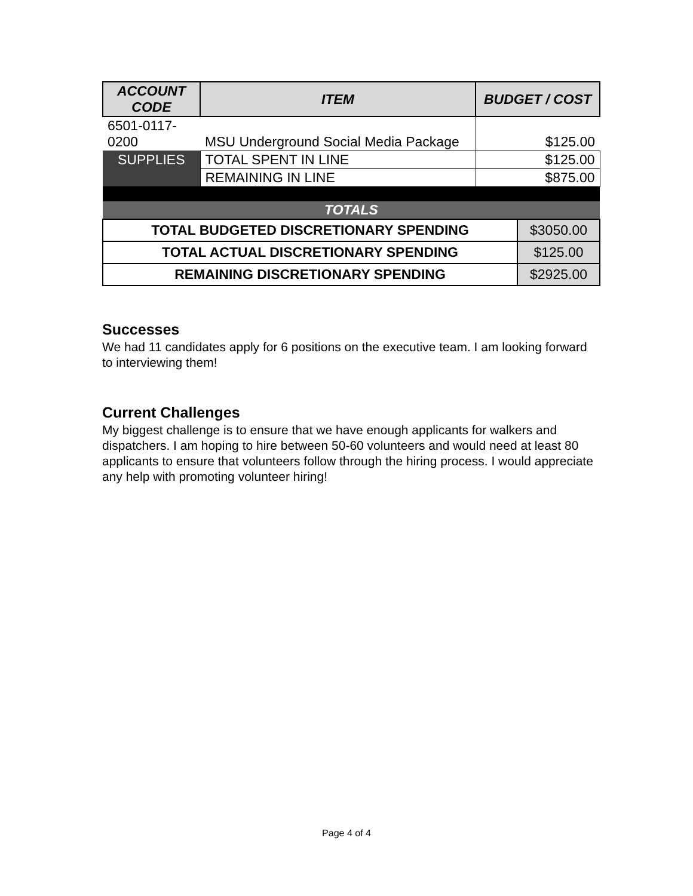| ACCOUNT CODE | ITEM | BUDGET / COST |
| --- | --- | --- |
| 6501-0117- 0200 | MSU Underground Social Media Package | $125.00 |
| SUPPLIES | TOTAL SPENT IN LINE | $125.00 |
| | REMAINING IN LINE | $875.00 |
| TOTALS | | |
| TOTAL BUDGETED DISCRETIONARY SPENDING | $3050.00 |
| TOTAL ACTUAL DISCRETIONARY SPENDING | $125.00 |
| REMAINING DISCRETIONARY SPENDING | $2925.00 |
Successes
We had 11 candidates apply for 6 positions on the executive team. I am looking forward to interviewing them!
Current Challenges
My biggest challenge is to ensure that we have enough applicants for walkers and dispatchers. I am hoping to hire between 50-60 volunteers and would need at least 80 applicants to ensure that volunteers follow through the hiring process. I would appreciate any help with promoting volunteer hiring!
Page 4 of 4